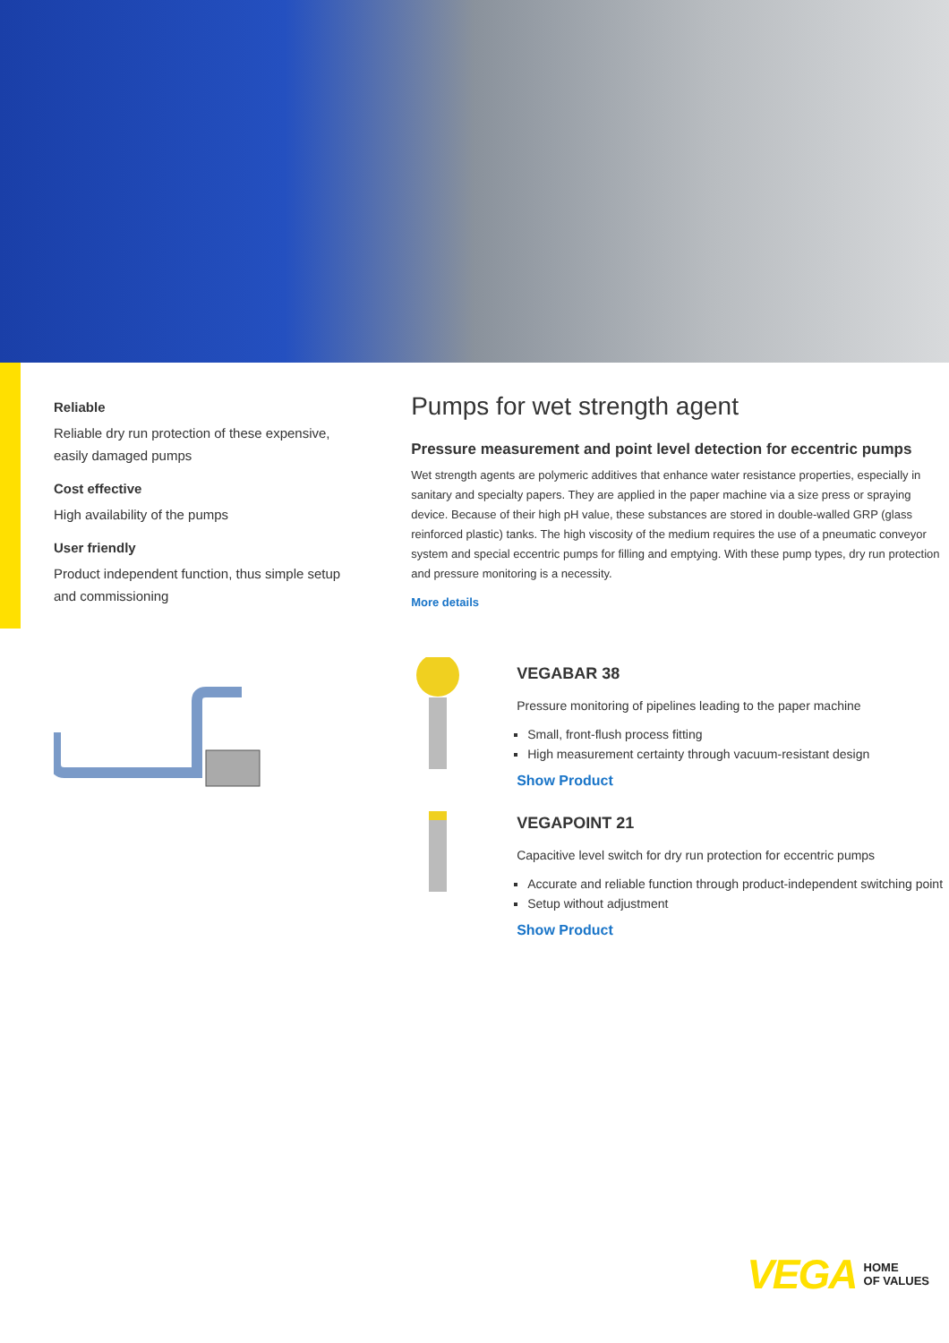Reliable
Reliable dry run protection of these expensive, easily damaged pumps
Cost effective
High availability of the pumps
User friendly
Product independent function, thus simple setup and commissioning
Pumps for wet strength agent
Pressure measurement and point level detection for eccentric pumps
Wet strength agents are polymeric additives that enhance water resistance properties, especially in sanitary and specialty papers. They are applied in the paper machine via a size press or spraying device. Because of their high pH value, these substances are stored in double-walled GRP (glass reinforced plastic) tanks. The high viscosity of the medium requires the use of a pneumatic conveyor system and special eccentric pumps for filling and emptying. With these pump types, dry run protection and pressure monitoring is a necessity.
More details
VEGABAR 38
Pressure monitoring of pipelines leading to the paper machine
Small, front-flush process fitting
High measurement certainty through vacuum-resistant design
Show Product
VEGAPOINT 21
Capacitive level switch for dry run protection for eccentric pumps
Accurate and reliable function through product-independent switching point
Setup without adjustment
Show Product
VEGA HOME
OF VALUES